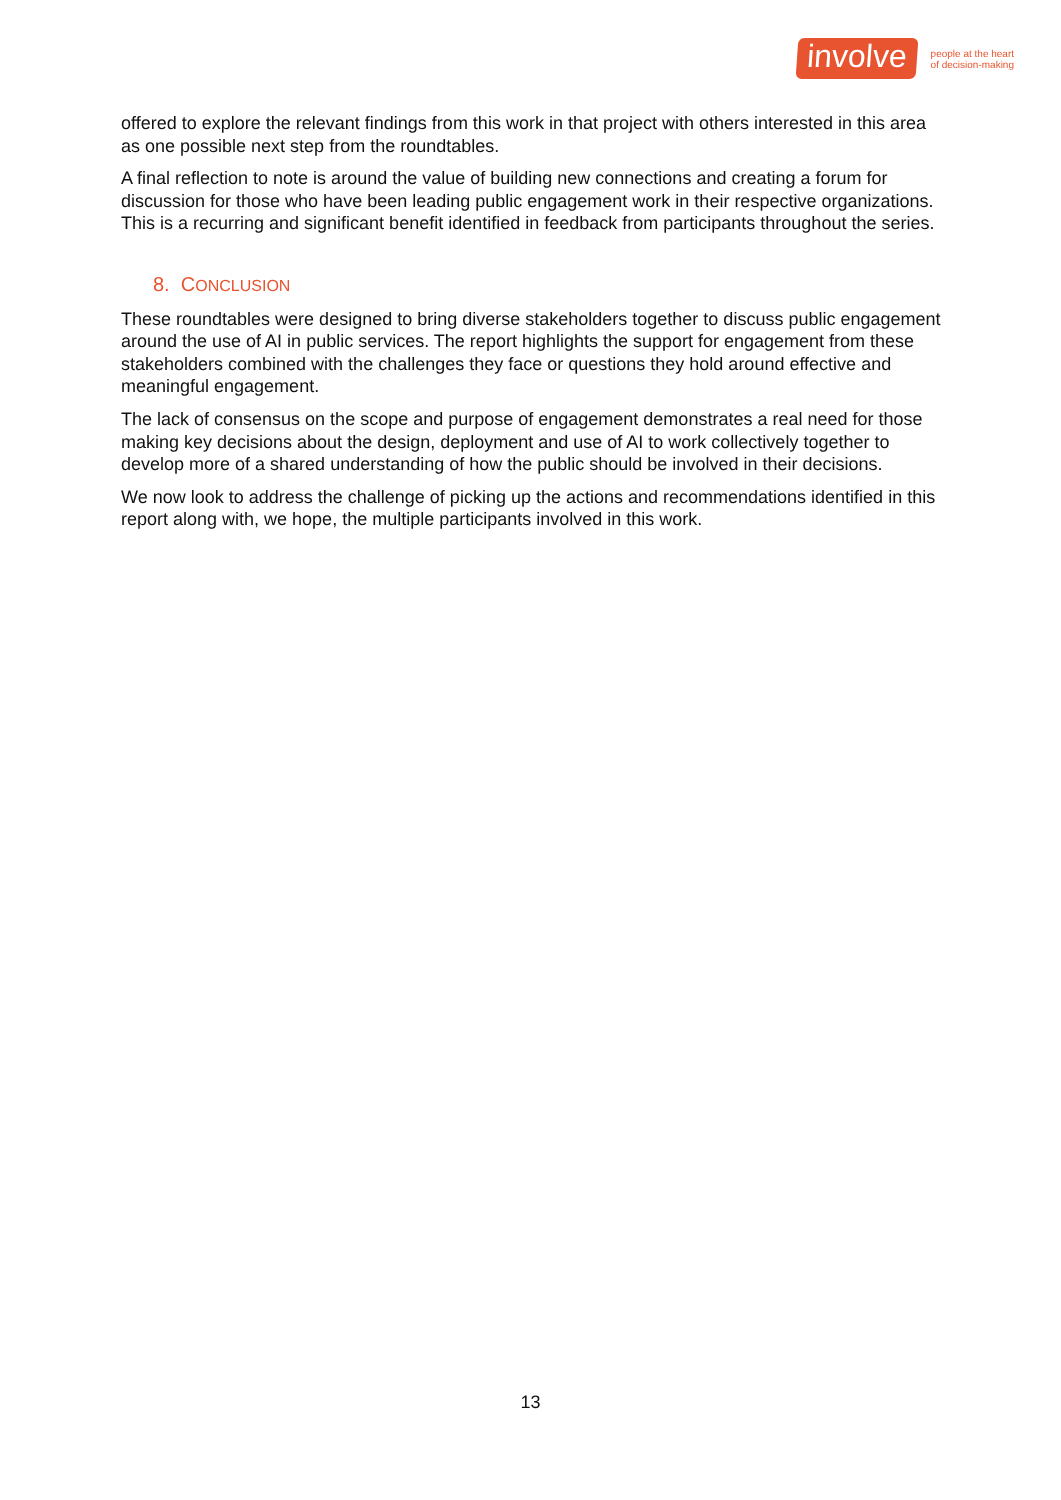involve
people at the heart
of decision-making
offered to explore the relevant findings from this work in that project with others interested in this area as one possible next step from the roundtables.
A final reflection to note is around the value of building new connections and creating a forum for discussion for those who have been leading public engagement work in their respective organizations. This is a recurring and significant benefit identified in feedback from participants throughout the series.
8. CONCLUSION
These roundtables were designed to bring diverse stakeholders together to discuss public engagement around the use of AI in public services. The report highlights the support for engagement from these stakeholders combined with the challenges they face or questions they hold around effective and meaningful engagement.
The lack of consensus on the scope and purpose of engagement demonstrates a real need for those making key decisions about the design, deployment and use of AI to work collectively together to develop more of a shared understanding of how the public should be involved in their decisions.
We now look to address the challenge of picking up the actions and recommendations identified in this report along with, we hope, the multiple participants involved in this work.
13